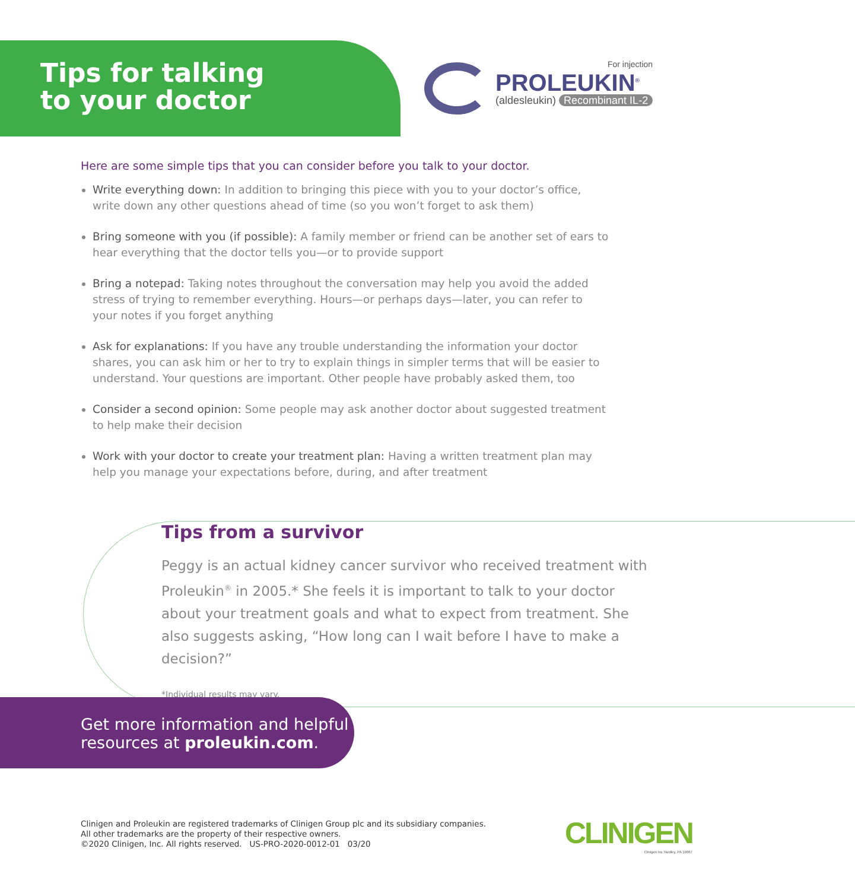Tips for talking
to your doctor
For injection
PROLEUKIN<sup>®</sup>
(aldesleukin) Recombinant IL-2
Here are some simple tips that you can consider before you talk to your doctor.
Write everything down: In addition to bringing this piece with you to your doctor’s office, write down any other questions ahead of time (so you won’t forget to ask them)
Bring someone with you (if possible): A family member or friend can be another set of ears to hear everything that the doctor tells you—or to provide support
Bring a notepad: Taking notes throughout the conversation may help you avoid the added stress of trying to remember everything. Hours—or perhaps days—later, you can refer to your notes if you forget anything
Ask for explanations: If you have any trouble understanding the information your doctor shares, you can ask him or her to try to explain things in simpler terms that will be easier to understand. Your questions are important. Other people have probably asked them, too
Consider a second opinion: Some people may ask another doctor about suggested treatment to help make their decision
Work with your doctor to create your treatment plan: Having a written treatment plan may help you manage your expectations before, during, and after treatment
Tips from a survivor
Peggy is an actual kidney cancer survivor who received treatment with Proleukin<sup>®</sup> in 2005.* She feels it is important to talk to your doctor about your treatment goals and what to expect from treatment. She also suggests asking, “How long can I wait before I have to make a decision?”
*Individual results may vary.
Get more information and helpful
resources at proleukin.com.
Clinigen and Proleukin are registered trademarks of Clinigen Group plc and its subsidiary companies.
All other trademarks are the property of their respective owners.
©2020 Clinigen, Inc. All rights reserved. US-PRO-2020-0012-01 03/20
CLINIGEN
Clinigen Inc.Yardley, PA 19067